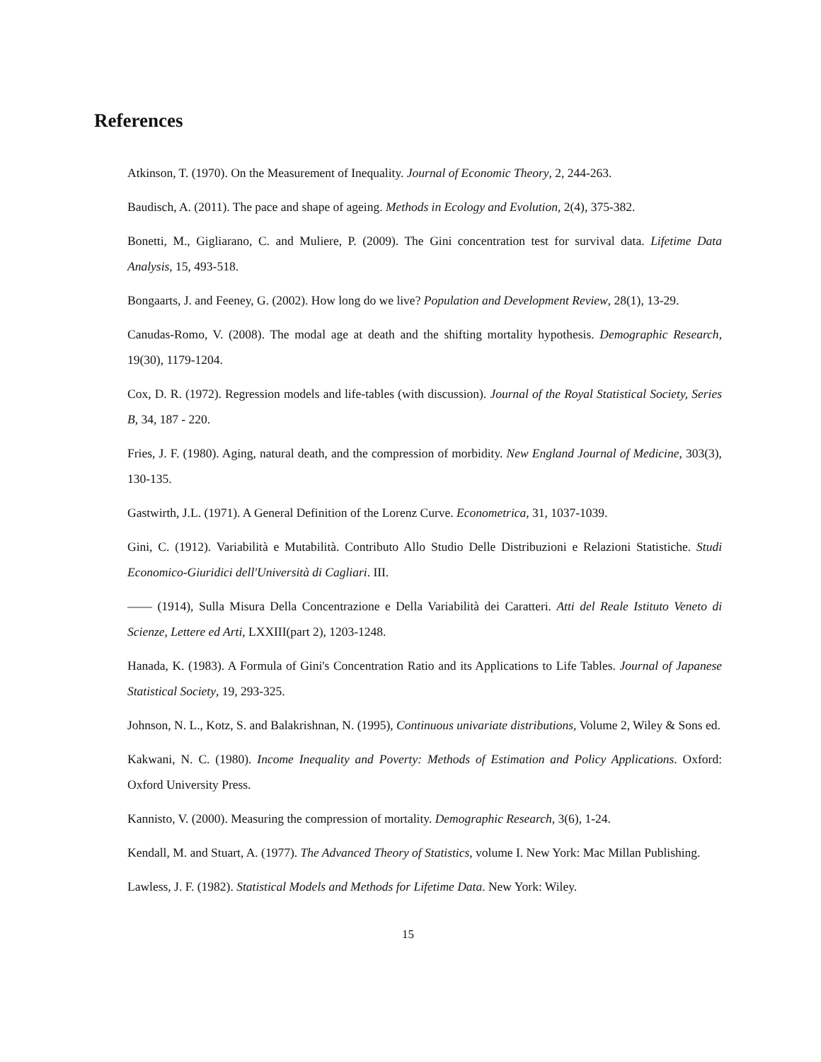References
Atkinson, T. (1970). On the Measurement of Inequality. Journal of Economic Theory, 2, 244-263.
Baudisch, A. (2011). The pace and shape of ageing. Methods in Ecology and Evolution, 2(4), 375-382.
Bonetti, M., Gigliarano, C. and Muliere, P. (2009). The Gini concentration test for survival data. Lifetime Data Analysis, 15, 493-518.
Bongaarts, J. and Feeney, G. (2002). How long do we live? Population and Development Review, 28(1), 13-29.
Canudas-Romo, V. (2008). The modal age at death and the shifting mortality hypothesis. Demographic Research, 19(30), 1179-1204.
Cox, D. R. (1972). Regression models and life-tables (with discussion). Journal of the Royal Statistical Society, Series B, 34, 187 - 220.
Fries, J. F. (1980). Aging, natural death, and the compression of morbidity. New England Journal of Medicine, 303(3), 130-135.
Gastwirth, J.L. (1971). A General Definition of the Lorenz Curve. Econometrica, 31, 1037-1039.
Gini, C. (1912). Variabilità e Mutabilità. Contributo Allo Studio Delle Distribuzioni e Relazioni Statistiche. Studi Economico-Giuridici dell'Università di Cagliari. III.
—— (1914), Sulla Misura Della Concentrazione e Della Variabilità dei Caratteri. Atti del Reale Istituto Veneto di Scienze, Lettere ed Arti, LXXIII(part 2), 1203-1248.
Hanada, K. (1983). A Formula of Gini's Concentration Ratio and its Applications to Life Tables. Journal of Japanese Statistical Society, 19, 293-325.
Johnson, N. L., Kotz, S. and Balakrishnan, N. (1995), Continuous univariate distributions, Volume 2, Wiley & Sons ed.
Kakwani, N. C. (1980). Income Inequality and Poverty: Methods of Estimation and Policy Applications. Oxford: Oxford University Press.
Kannisto, V. (2000). Measuring the compression of mortality. Demographic Research, 3(6), 1-24.
Kendall, M. and Stuart, A. (1977). The Advanced Theory of Statistics, volume I. New York: Mac Millan Publishing.
Lawless, J. F. (1982). Statistical Models and Methods for Lifetime Data. New York: Wiley.
15